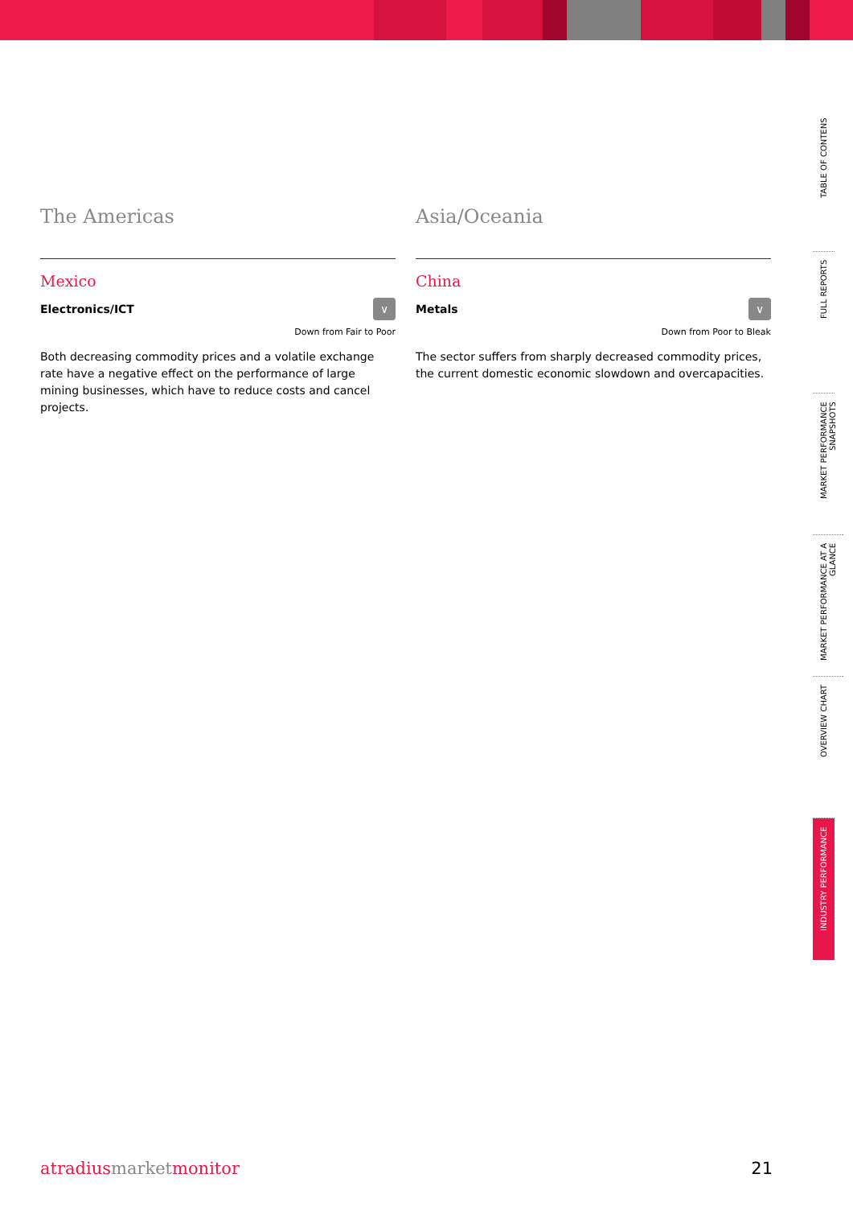The Americas
Mexico
Electronics/ICT
∨
Down from Fair to Poor
Both decreasing commodity prices and a volatile exchange rate have a negative effect on the performance of large mining businesses, which have to reduce costs and cancel projects.
Asia/Oceania
China
Metals
∨
Down from Poor to Bleak
The sector suffers from sharply decreased commodity prices, the current domestic economic slowdown and overcapacities.
TABLE OF CONTENS
FULL REPORTS
MARKET PERFORMANCE SNAPSHOTS
MARKET PERFORMANCE AT A GLANCE
OVERVIEW CHART
INDUSTRY PERFORMANCE
atradiusmarketmonitor 21